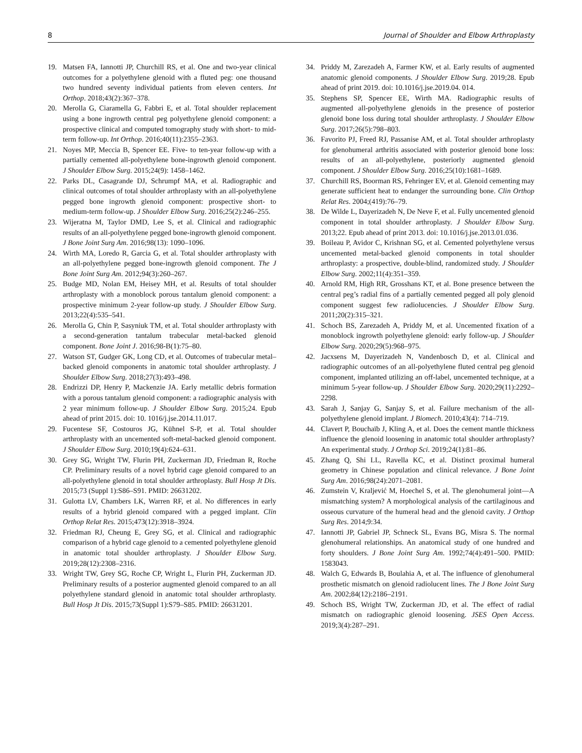8 Journal of Shoulder and Elbow Arthroplasty
19. Matsen FA, Iannotti JP, Churchill RS, et al. One and two-year clinical outcomes for a polyethylene glenoid with a fluted peg: one thousand two hundred seventy individual patients from eleven centers. Int Orthop. 2018;43(2):367–378.
20. Merolla G, Ciaramella G, Fabbri E, et al. Total shoulder replacement using a bone ingrowth central peg polyethylene glenoid component: a prospective clinical and computed tomography study with short- to mid-term follow-up. Int Orthop. 2016;40(11):2355–2363.
21. Noyes MP, Meccia B, Spencer EE. Five- to ten-year follow-up with a partially cemented all-polyethylene bone-ingrowth glenoid component. J Shoulder Elbow Surg. 2015;24(9): 1458–1462.
22. Parks DL, Casagrande DJ, Schrumpf MA, et al. Radiographic and clinical outcomes of total shoulder arthroplasty with an all-polyethylene pegged bone ingrowth glenoid component: prospective short- to medium-term follow-up. J Shoulder Elbow Surg. 2016;25(2):246–255.
23. Wijeratna M, Taylor DMD, Lee S, et al. Clinical and radiographic results of an all-polyethylene pegged bone-ingrowth glenoid component. J Bone Joint Surg Am. 2016;98(13): 1090–1096.
24. Wirth MA, Loredo R, Garcia G, et al. Total shoulder arthroplasty with an all-polyethylene pegged bone-ingrowth glenoid component. The J Bone Joint Surg Am. 2012;94(3):260–267.
25. Budge MD, Nolan EM, Heisey MH, et al. Results of total shoulder arthroplasty with a monoblock porous tantalum glenoid component: a prospective minimum 2-year follow-up study. J Shoulder Elbow Surg. 2013;22(4):535–541.
26. Merolla G, Chin P, Sasyniuk TM, et al. Total shoulder arthroplasty with a second-generation tantalum trabecular metal-backed glenoid component. Bone Joint J. 2016;98-B(1):75–80.
27. Watson ST, Gudger GK, Long CD, et al. Outcomes of trabecular metal–backed glenoid components in anatomic total shoulder arthroplasty. J Shoulder Elbow Surg. 2018;27(3):493–498.
28. Endrizzi DP, Henry P, Mackenzie JA. Early metallic debris formation with a porous tantalum glenoid component: a radiographic analysis with 2 year minimum follow-up. J Shoulder Elbow Surg. 2015;24. Epub ahead of print 2015. doi: 10. 1016/j.jse.2014.11.017.
29. Fucentese SF, Costouros JG, Kühnel S-P, et al. Total shoulder arthroplasty with an uncemented soft-metal-backed glenoid component. J Shoulder Elbow Surg. 2010;19(4):624–631.
30. Grey SG, Wright TW, Flurin PH, Zuckerman JD, Friedman R, Roche CP. Preliminary results of a novel hybrid cage glenoid compared to an all-polyethylene glenoid in total shoulder arthroplasty. Bull Hosp Jt Dis. 2015;73 (Suppl 1):S86–S91. PMID: 26631202.
31. Gulotta LV, Chambers LK, Warren RF, et al. No differences in early results of a hybrid glenoid compared with a pegged implant. Clin Orthop Relat Res. 2015;473(12):3918–3924.
32. Friedman RJ, Cheung E, Grey SG, et al. Clinical and radiographic comparison of a hybrid cage glenoid to a cemented polyethylene glenoid in anatomic total shoulder arthroplasty. J Shoulder Elbow Surg. 2019;28(12):2308–2316.
33. Wright TW, Grey SG, Roche CP, Wright L, Flurin PH, Zuckerman JD. Preliminary results of a posterior augmented glenoid compared to an all polyethylene standard glenoid in anatomic total shoulder arthroplasty. Bull Hosp Jt Dis. 2015;73(Suppl 1):S79–S85. PMID: 26631201.
34. Priddy M, Zarezadeh A, Farmer KW, et al. Early results of augmented anatomic glenoid components. J Shoulder Elbow Surg. 2019;28. Epub ahead of print 2019. doi: 10.1016/j.jse.2019.04. 014.
35. Stephens SP, Spencer EE, Wirth MA. Radiographic results of augmented all-polyethylene glenoids in the presence of posterior glenoid bone loss during total shoulder arthroplasty. J Shoulder Elbow Surg. 2017;26(5):798–803.
36. Favorito PJ, Freed RJ, Passanise AM, et al. Total shoulder arthroplasty for glenohumeral arthritis associated with posterior glenoid bone loss: results of an all-polyethylene, posteriorly augmented glenoid component. J Shoulder Elbow Surg. 2016;25(10):1681–1689.
37. Churchill RS, Boorman RS, Fehringer EV, et al. Glenoid cementing may generate sufficient heat to endanger the surrounding bone. Clin Orthop Relat Res. 2004;(419):76–79.
38. De Wilde L, Dayerizadeh N, De Neve F, et al. Fully uncemented glenoid component in total shoulder arthroplasty. J Shoulder Elbow Surg. 2013;22. Epub ahead of print 2013. doi: 10.1016/j.jse.2013.01.036.
39. Boileau P, Avidor C, Krishnan SG, et al. Cemented polyethylene versus uncemented metal-backed glenoid components in total shoulder arthroplasty: a prospective, double-blind, randomized study. J Shoulder Elbow Surg. 2002;11(4):351–359.
40. Arnold RM, High RR, Grosshans KT, et al. Bone presence between the central peg’s radial fins of a partially cemented pegged all poly glenoid component suggest few radiolucencies. J Shoulder Elbow Surg. 2011;20(2):315–321.
41. Schoch BS, Zarezadeh A, Priddy M, et al. Uncemented fixation of a monoblock ingrowth polyethylene glenoid: early follow-up. J Shoulder Elbow Surg. 2020;29(5):968–975.
42. Jacxsens M, Dayerizadeh N, Vandenbosch D, et al. Clinical and radiographic outcomes of an all-polyethylene fluted central peg glenoid component, implanted utilizing an off-label, uncemented technique, at a minimum 5-year follow-up. J Shoulder Elbow Surg. 2020;29(11):2292–2298.
43. Sarah J, Sanjay G, Sanjay S, et al. Failure mechanism of the all-polyethylene glenoid implant. J Biomech. 2010;43(4): 714–719.
44. Clavert P, Bouchaïb J, Kling A, et al. Does the cement mantle thickness influence the glenoid loosening in anatomic total shoulder arthroplasty? An experimental study. J Orthop Sci. 2019;24(1):81–86.
45. Zhang Q, Shi LL, Ravella KC, et al. Distinct proximal humeral geometry in Chinese population and clinical relevance. J Bone Joint Surg Am. 2016;98(24):2071–2081.
46. Zumstein V, Kraljević M, Hoechel S, et al. The glenohumeral joint—A mismatching system? A morphological analysis of the cartilaginous and osseous curvature of the humeral head and the glenoid cavity. J Orthop Surg Res. 2014;9:34.
47. Iannotti JP, Gabriel JP, Schneck SL, Evans BG, Misra S. The normal glenohumeral relationships. An anatomical study of one hundred and forty shoulders. J Bone Joint Surg Am. 1992;74(4):491–500. PMID: 1583043.
48. Walch G, Edwards B, Boulahia A, et al. The influence of glenohumeral prosthetic mismatch on glenoid radiolucent lines. The J Bone Joint Surg Am. 2002;84(12):2186–2191.
49. Schoch BS, Wright TW, Zuckerman JD, et al. The effect of radial mismatch on radiographic glenoid loosening. JSES Open Access. 2019;3(4):287–291.